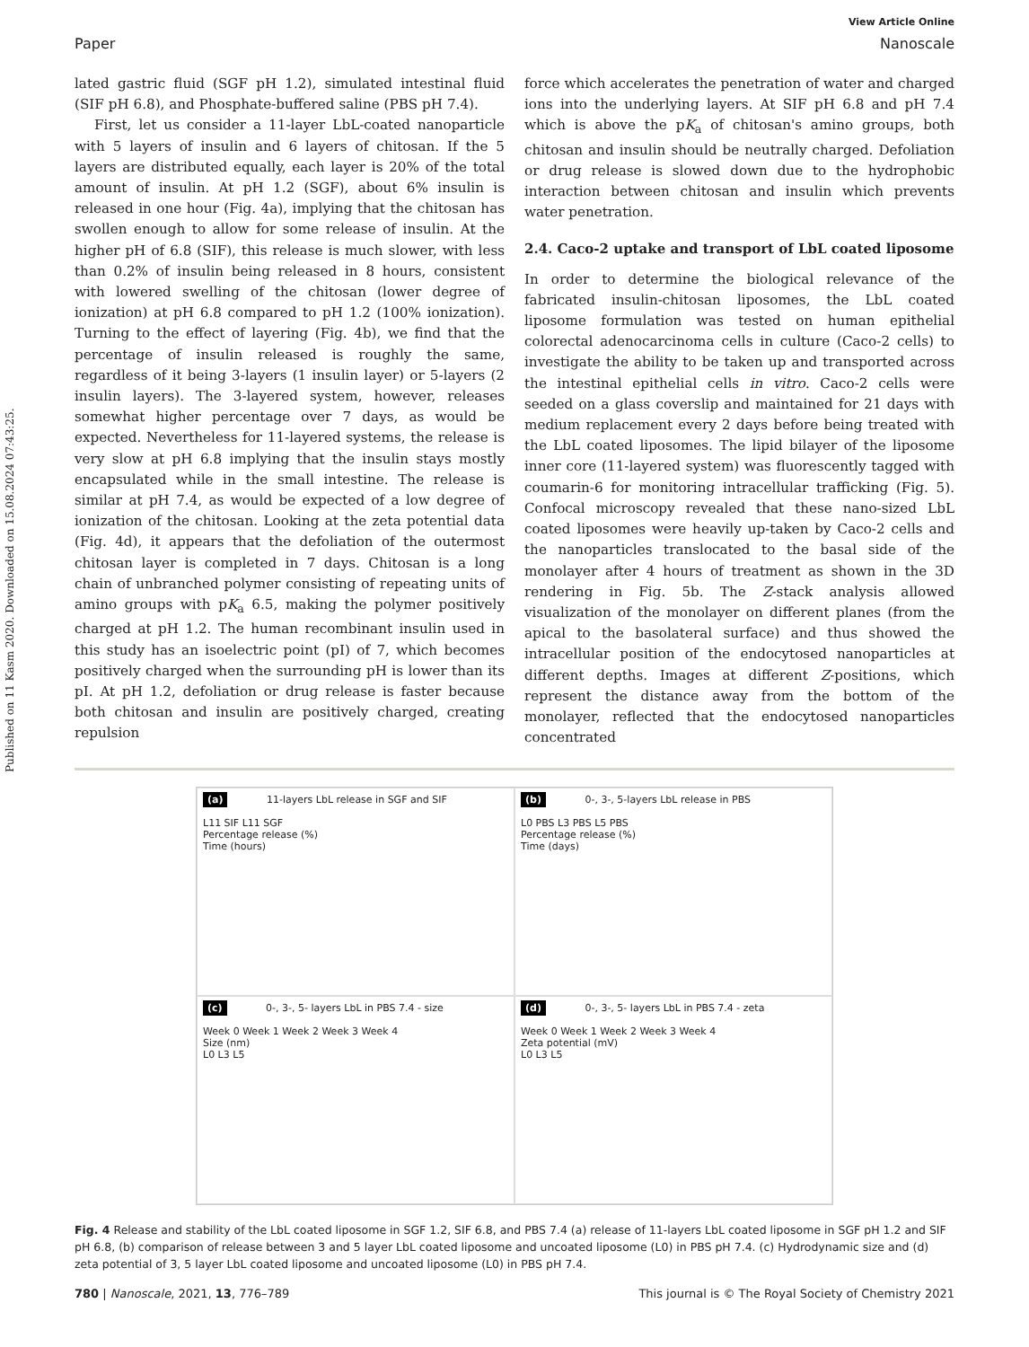Published on 11 Kasm 2020. Downloaded on 15.08.2024 07:43:25.
View Article Online
Paper Nanoscale
lated gastric fluid (SGF pH 1.2), simulated intestinal fluid (SIF pH 6.8), and Phosphate-buffered saline (PBS pH 7.4).
First, let us consider a 11-layer LbL-coated nanoparticle with 5 layers of insulin and 6 layers of chitosan. If the 5 layers are distributed equally, each layer is 20% of the total amount of insulin. At pH 1.2 (SGF), about 6% insulin is released in one hour (Fig. 4a), implying that the chitosan has swollen enough to allow for some release of insulin. At the higher pH of 6.8 (SIF), this release is much slower, with less than 0.2% of insulin being released in 8 hours, consistent with lowered swelling of the chitosan (lower degree of ionization) at pH 6.8 compared to pH 1.2 (100% ionization). Turning to the effect of layering (Fig. 4b), we find that the percentage of insulin released is roughly the same, regardless of it being 3-layers (1 insulin layer) or 5-layers (2 insulin layers). The 3-layered system, however, releases somewhat higher percentage over 7 days, as would be expected. Nevertheless for 11-layered systems, the release is very slow at pH 6.8 implying that the insulin stays mostly encapsulated while in the small intestine. The release is similar at pH 7.4, as would be expected of a low degree of ionization of the chitosan. Looking at the zeta potential data (Fig. 4d), it appears that the defoliation of the outermost chitosan layer is completed in 7 days. Chitosan is a long chain of unbranched polymer consisting of repeating units of amino groups with pK<sub>a</sub> 6.5, making the polymer positively charged at pH 1.2. The human recombinant insulin used in this study has an isoelectric point (pI) of 7, which becomes positively charged when the surrounding pH is lower than its pI. At pH 1.2, defoliation or drug release is faster because both chitosan and insulin are positively charged, creating repulsion
force which accelerates the penetration of water and charged ions into the underlying layers. At SIF pH 6.8 and pH 7.4 which is above the pK<sub>a</sub> of chitosan's amino groups, both chitosan and insulin should be neutrally charged. Defoliation or drug release is slowed down due to the hydrophobic interaction between chitosan and insulin which prevents water penetration.
2.4. Caco-2 uptake and transport of LbL coated liposome
In order to determine the biological relevance of the fabricated insulin-chitosan liposomes, the LbL coated liposome formulation was tested on human epithelial colorectal adenocarcinoma cells in culture (Caco-2 cells) to investigate the ability to be taken up and transported across the intestinal epithelial cells in vitro. Caco-2 cells were seeded on a glass coverslip and maintained for 21 days with medium replacement every 2 days before being treated with the LbL coated liposomes. The lipid bilayer of the liposome inner core (11-layered system) was fluorescently tagged with coumarin-6 for monitoring intracellular trafficking (Fig. 5). Confocal microscopy revealed that these nano-sized LbL coated liposomes were heavily up-taken by Caco-2 cells and the nanoparticles translocated to the basal side of the monolayer after 4 hours of treatment as shown in the 3D rendering in Fig. 5b. The Z-stack analysis allowed visualization of the monolayer on different planes (from the apical to the basolateral surface) and thus showed the intracellular position of the endocytosed nanoparticles at different depths. Images at different Z-positions, which represent the distance away from the bottom of the monolayer, reflected that the endocytosed nanoparticles concentrated
(a) 11-layers LbL release in SGF and SIF
L11 SIF L11 SGF
Percentage release (%)
Time (hours)
(b) 0-, 3-, 5-layers LbL release in PBS
L0 PBS L3 PBS L5 PBS
Percentage release (%)
Time (days)
(c) 0-, 3-, 5- layers LbL in PBS 7.4 - size
Week 0 Week 1 Week 2 Week 3 Week 4
Size (nm)
L0 L3 L5
(d) 0-, 3-, 5- layers LbL in PBS 7.4 - zeta
Week 0 Week 1 Week 2 Week 3 Week 4
Zeta potential (mV)
L0 L3 L5
Fig. 4 Release and stability of the LbL coated liposome in SGF 1.2, SIF 6.8, and PBS 7.4 (a) release of 11-layers LbL coated liposome in SGF pH 1.2 and SIF pH 6.8, (b) comparison of release between 3 and 5 layer LbL coated liposome and uncoated liposome (L0) in PBS pH 7.4. (c) Hydrodynamic size and (d) zeta potential of 3, 5 layer LbL coated liposome and uncoated liposome (L0) in PBS pH 7.4.
780 | Nanoscale, 2021, 13, 776–789 This journal is © The Royal Society of Chemistry 2021